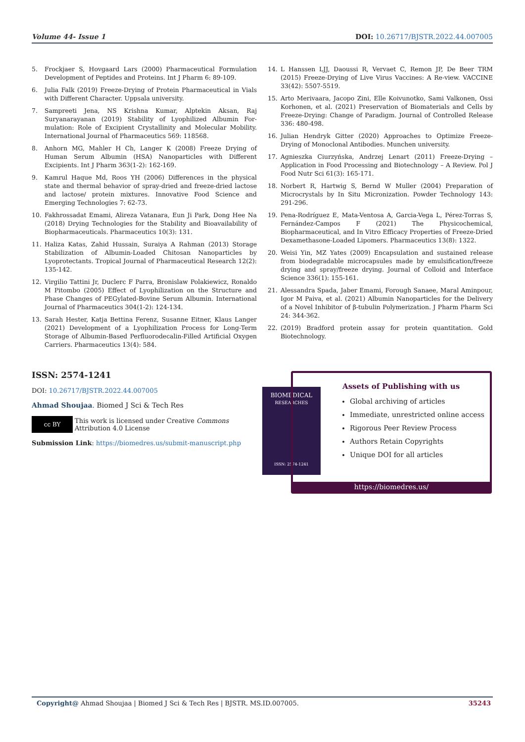Volume 44- Issue 1 DOI: 10.26717/BJSTR.2022.44.007005
5. Frockjaer S, Hovgaard Lars (2000) Pharmaceutical Formulation Development of Peptides and Proteins. Int J Pharm 6: 89-109.
6. Julia Falk (2019) Freeze-Drying of Protein Pharmaceutical in Vials with Different Character. Uppsala university.
7. Sampreeti Jena, NS Krishna Kumar, Alptekin Aksan, Raj Suryanarayanan (2019) Stability of Lyophilized Albumin For-mulation: Role of Excipient Crystallinity and Molecular Mobility. International Journal of Pharmaceutics 569: 118568.
8. Anhorn MG, Mahler H Ch, Langer K (2008) Freeze Drying of Human Serum Albumin (HSA) Nanoparticles with Different Excipients. Int J Pharm 363(1-2): 162-169.
9. Kamrul Haque Md, Roos YH (2006) Differences in the physical state and thermal behavior of spray-dried and freeze-dried lactose and lactose/ protein mixtures. Innovative Food Science and Emerging Technologies 7: 62-73.
10. Fakhrossadat Emami, Alireza Vatanara, Eun Ji Park, Dong Hee Na (2018) Drying Technologies for the Stability and Bioavailability of Biopharmaceuticals. Pharmaceutics 10(3): 131.
11. Haliza Katas, Zahid Hussain, Suraiya A Rahman (2013) Storage Stabilization of Albumin-Loaded Chitosan Nanoparticles by Lyoprotectants. Tropical Journal of Pharmaceutical Research 12(2): 135-142.
12. Virgilio Tattini Jr, Duclerc F Parra, Bronislaw Polakiewicz, Ronaldo M Pitombo (2005) Effect of Lyophilization on the Structure and Phase Changes of PEGylated-Bovine Serum Albumin. International Journal of Pharmaceutics 304(1-2): 124-134.
13. Sarah Hester, Katja Bettina Ferenz, Susanne Eitner, Klaus Langer (2021) Development of a Lyophilization Process for Long-Term Storage of Albumin-Based Perfluorodecalin-Filled Artificial Oxygen Carriers. Pharmaceutics 13(4): 584.
14. L Hanssen LJJ, Daoussi R, Vervaet C, Remon JP, De Beer TRM (2015) Freeze-Drying of Live Virus Vaccines: A Re-view. VACCINE 33(42): 5507-5519.
15. Arto Merivaara, Jacopo Zini, Elle Koivunotko, Sami Valkonen, Ossi Korhonen, et al. (2021) Preservation of Biomaterials and Cells by Freeze-Drying: Change of Paradigm. Journal of Controlled Release 336: 480-498.
16. Julian Hendryk Gitter (2020) Approaches to Optimize Freeze-Drying of Monoclonal Antibodies. Munchen university.
17. Agnieszka Ciurzyńska, Andrzej Lenart (2011) Freeze-Drying – Application in Food Processing and Biotechnology – A Review. Pol J Food Nutr Sci 61(3): 165-171.
18. Norbert R, Hartwig S, Bernd W Muller (2004) Preparation of Microcrystals by In Situ Micronization. Powder Technology 143: 291-296.
19. Pena-Rodríguez E, Mata-Ventosa A, Garcia-Vega L, Pérez-Torras S, Fernández-Campos F (2021) The Physicochemical, Biopharmaceutical, and In Vitro Efficacy Properties of Freeze-Dried Dexamethasone-Loaded Lipomers. Pharmaceutics 13(8): 1322.
20. Weisi Yin, MZ Yates (2009) Encapsulation and sustained release from biodegradable microcapsules made by emulsification/freeze drying and spray/freeze drying. Journal of Colloid and Interface Science 336(1): 155-161.
21. Alessandra Spada, Jaber Emami, Forough Sanaee, Maral Aminpour, Igor M Paiva, et al. (2021) Albumin Nanoparticles for the Delivery of a Novel Inhibitor of β-tubulin Polymerization. J Pharm Pharm Sci 24: 344-362.
22. (2019) Bradford protein assay for protein quantitation. Gold Biotechnology.
ISSN: 2574-1241
DOI: 10.26717/BJSTR.2022.44.007005
Ahmad Shoujaa. Biomed J Sci & Tech Res
cc BY
This work is licensed under Creative Commons Attribution 4.0 License
Submission Link: https://biomedres.us/submit-manuscript.php
BIOMEDICAL
RESEARCHES
ISSN: 2574-1241
Assets of Publishing with us
Global archiving of articles
Immediate, unrestricted online access
Rigorous Peer Review Process
Authors Retain Copyrights
Unique DOI for all articles
https://biomedres.us/
Copyright@ Ahmad Shoujaa | Biomed J Sci & Tech Res | BJSTR. MS.ID.007005. 35243